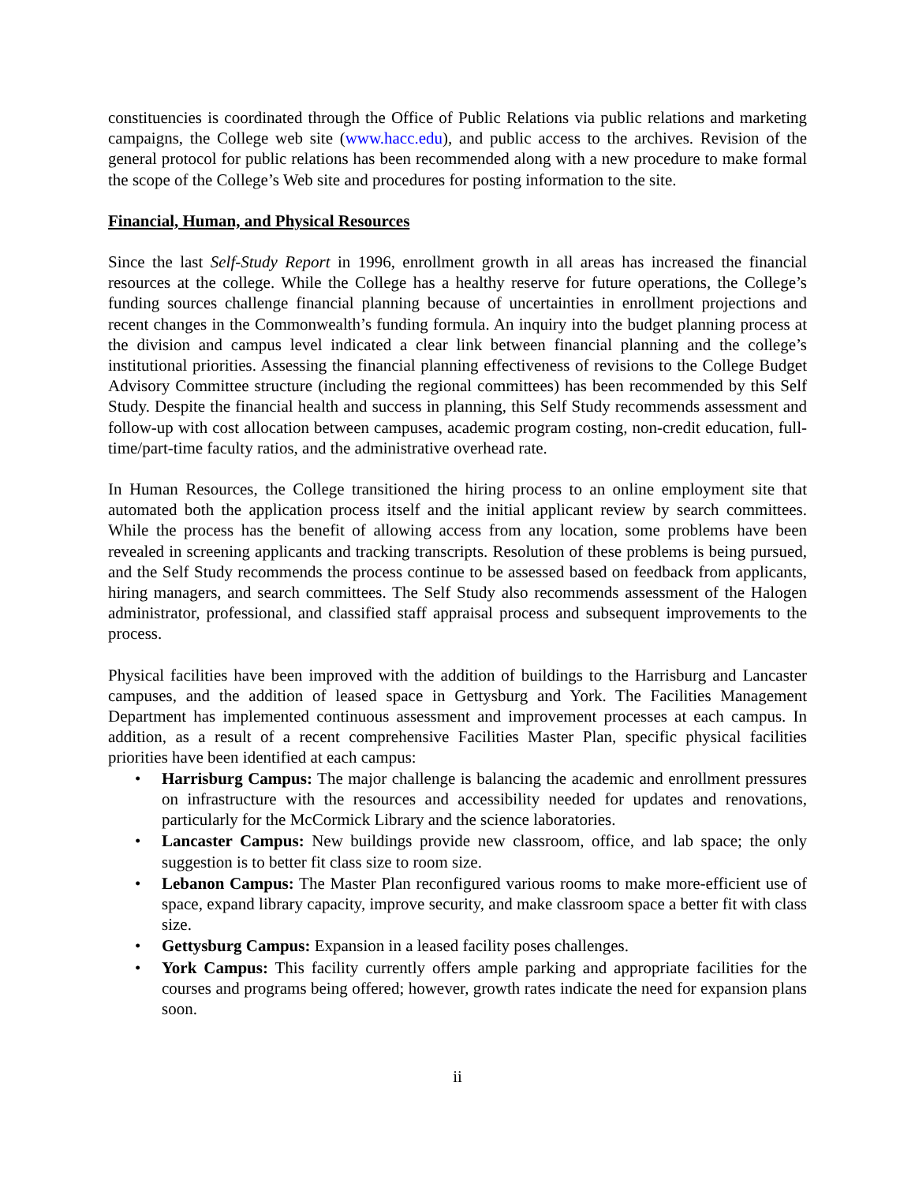constituencies is coordinated through the Office of Public Relations via public relations and marketing campaigns, the College web site (www.hacc.edu), and public access to the archives. Revision of the general protocol for public relations has been recommended along with a new procedure to make formal the scope of the College’s Web site and procedures for posting information to the site.
Financial, Human, and Physical Resources
Since the last Self-Study Report in 1996, enrollment growth in all areas has increased the financial resources at the college. While the College has a healthy reserve for future operations, the College’s funding sources challenge financial planning because of uncertainties in enrollment projections and recent changes in the Commonwealth’s funding formula. An inquiry into the budget planning process at the division and campus level indicated a clear link between financial planning and the college’s institutional priorities. Assessing the financial planning effectiveness of revisions to the College Budget Advisory Committee structure (including the regional committees) has been recommended by this Self Study. Despite the financial health and success in planning, this Self Study recommends assessment and follow-up with cost allocation between campuses, academic program costing, non-credit education, full-time/part-time faculty ratios, and the administrative overhead rate.
In Human Resources, the College transitioned the hiring process to an online employment site that automated both the application process itself and the initial applicant review by search committees. While the process has the benefit of allowing access from any location, some problems have been revealed in screening applicants and tracking transcripts. Resolution of these problems is being pursued, and the Self Study recommends the process continue to be assessed based on feedback from applicants, hiring managers, and search committees. The Self Study also recommends assessment of the Halogen administrator, professional, and classified staff appraisal process and subsequent improvements to the process.
Physical facilities have been improved with the addition of buildings to the Harrisburg and Lancaster campuses, and the addition of leased space in Gettysburg and York. The Facilities Management Department has implemented continuous assessment and improvement processes at each campus. In addition, as a result of a recent comprehensive Facilities Master Plan, specific physical facilities priorities have been identified at each campus:
• Harrisburg Campus: The major challenge is balancing the academic and enrollment pressures on infrastructure with the resources and accessibility needed for updates and renovations, particularly for the McCormick Library and the science laboratories.
• Lancaster Campus: New buildings provide new classroom, office, and lab space; the only suggestion is to better fit class size to room size.
• Lebanon Campus: The Master Plan reconfigured various rooms to make more-efficient use of space, expand library capacity, improve security, and make classroom space a better fit with class size.
• Gettysburg Campus: Expansion in a leased facility poses challenges.
• York Campus: This facility currently offers ample parking and appropriate facilities for the courses and programs being offered; however, growth rates indicate the need for expansion plans soon.
ii